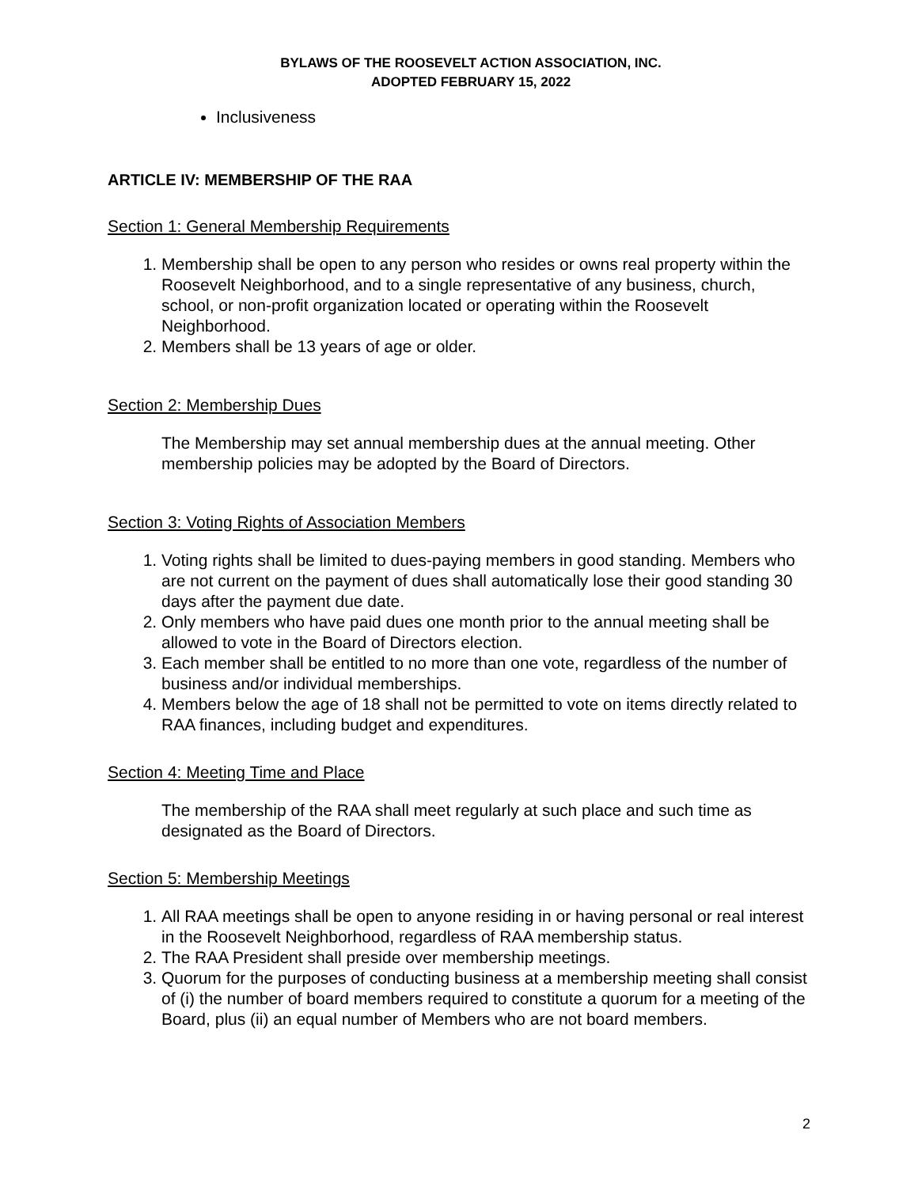BYLAWS OF THE ROOSEVELT ACTION ASSOCIATION, INC.
ADOPTED FEBRUARY 15, 2022
Inclusiveness
ARTICLE IV: MEMBERSHIP OF THE RAA
Section 1: General Membership Requirements
1. Membership shall be open to any person who resides or owns real property within the Roosevelt Neighborhood, and to a single representative of any business, church, school, or non-profit organization located or operating within the Roosevelt Neighborhood.
2. Members shall be 13 years of age or older.
Section 2: Membership Dues
The Membership may set annual membership dues at the annual meeting. Other membership policies may be adopted by the Board of Directors.
Section 3: Voting Rights of Association Members
1. Voting rights shall be limited to dues-paying members in good standing. Members who are not current on the payment of dues shall automatically lose their good standing 30 days after the payment due date.
2. Only members who have paid dues one month prior to the annual meeting shall be allowed to vote in the Board of Directors election.
3. Each member shall be entitled to no more than one vote, regardless of the number of business and/or individual memberships.
4. Members below the age of 18 shall not be permitted to vote on items directly related to RAA finances, including budget and expenditures.
Section 4: Meeting Time and Place
The membership of the RAA shall meet regularly at such place and such time as designated as the Board of Directors.
Section 5: Membership Meetings
1. All RAA meetings shall be open to anyone residing in or having personal or real interest in the Roosevelt Neighborhood, regardless of RAA membership status.
2. The RAA President shall preside over membership meetings.
3. Quorum for the purposes of conducting business at a membership meeting shall consist of (i) the number of board members required to constitute a quorum for a meeting of the Board, plus (ii) an equal number of Members who are not board members.
2